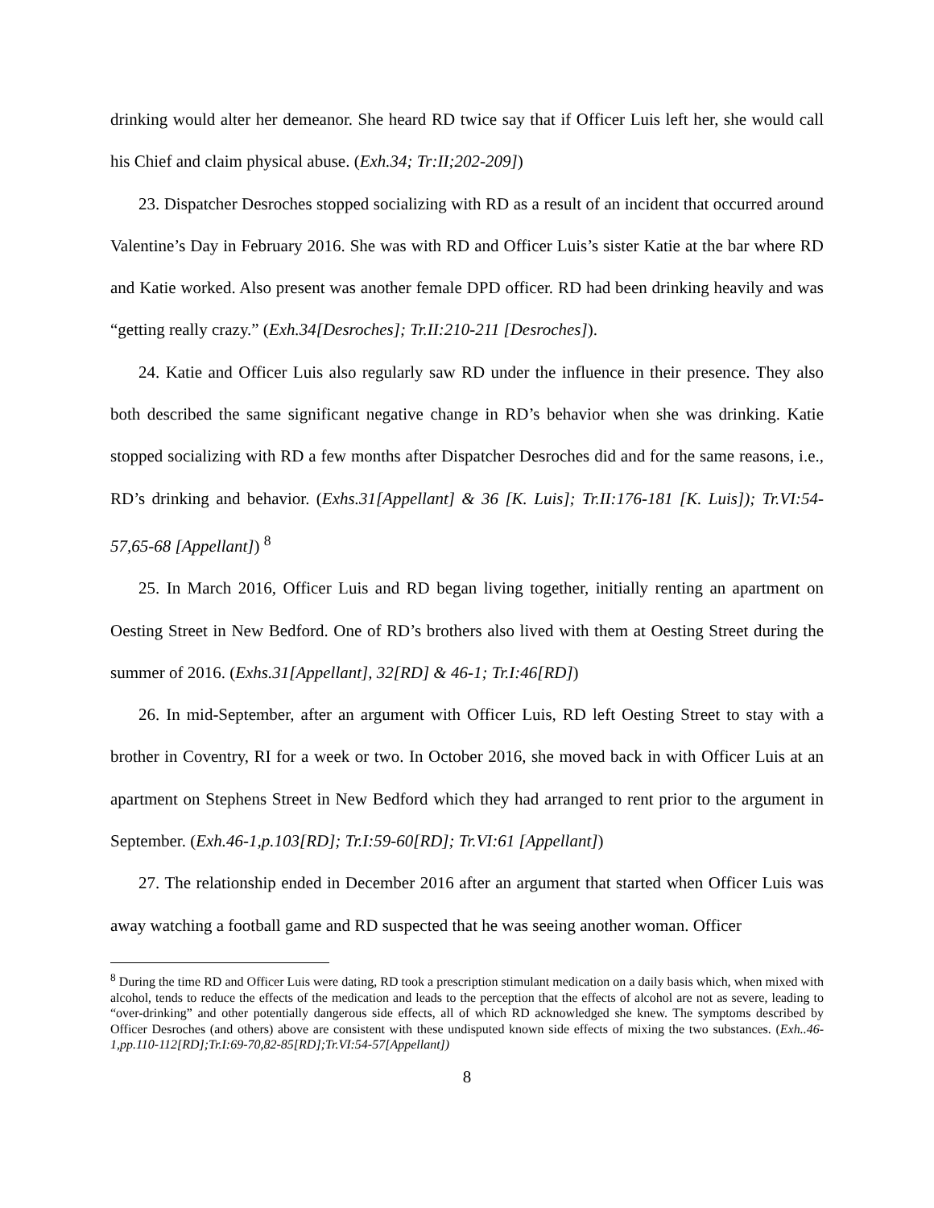drinking would alter her demeanor. She heard RD twice say that if Officer Luis left her, she would call his Chief and claim physical abuse. (Exh.34; Tr:II;202-209])
23. Dispatcher Desroches stopped socializing with RD as a result of an incident that occurred around Valentine’s Day in February 2016. She was with RD and Officer Luis’s sister Katie at the bar where RD and Katie worked. Also present was another female DPD officer. RD had been drinking heavily and was “getting really crazy.” (Exh.34[Desroches]; Tr.II:210-211 [Desroches]).
24. Katie and Officer Luis also regularly saw RD under the influence in their presence. They also both described the same significant negative change in RD’s behavior when she was drinking. Katie stopped socializing with RD a few months after Dispatcher Desroches did and for the same reasons, i.e., RD’s drinking and behavior. (Exhs.31[Appellant] & 36 [K. Luis]; Tr.II:176-181 [K. Luis]); Tr.VI:54-57,65-68 [Appellant]) <sup>8</sup>
25. In March 2016, Officer Luis and RD began living together, initially renting an apartment on Oesting Street in New Bedford. One of RD’s brothers also lived with them at Oesting Street during the summer of 2016. (Exhs.31[Appellant], 32[RD] & 46-1; Tr.I:46[RD])
26. In mid-September, after an argument with Officer Luis, RD left Oesting Street to stay with a brother in Coventry, RI for a week or two. In October 2016, she moved back in with Officer Luis at an apartment on Stephens Street in New Bedford which they had arranged to rent prior to the argument in September. (Exh.46-1,p.103[RD]; Tr.I:59-60[RD]; Tr.VI:61 [Appellant])
27. The relationship ended in December 2016 after an argument that started when Officer Luis was away watching a football game and RD suspected that he was seeing another woman. Officer
<sup>8</sup> During the time RD and Officer Luis were dating, RD took a prescription stimulant medication on a daily basis which, when mixed with alcohol, tends to reduce the effects of the medication and leads to the perception that the effects of alcohol are not as severe, leading to “over-drinking” and other potentially dangerous side effects, all of which RD acknowledged she knew. The symptoms described by Officer Desroches (and others) above are consistent with these undisputed known side effects of mixing the two substances. (Exh..46-1,pp.110-112[RD];Tr.I:69-70,82-85[RD];Tr.VI:54-57[Appellant])
8